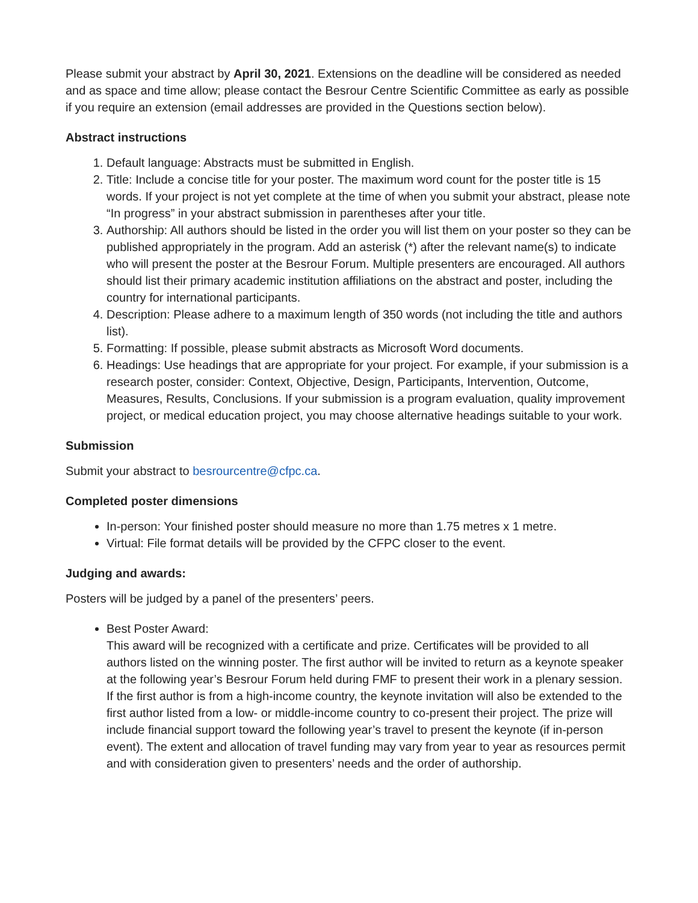Please submit your abstract by April 30, 2021. Extensions on the deadline will be considered as needed and as space and time allow; please contact the Besrour Centre Scientific Committee as early as possible if you require an extension (email addresses are provided in the Questions section below).
Abstract instructions
1. Default language: Abstracts must be submitted in English.
2. Title: Include a concise title for your poster. The maximum word count for the poster title is 15 words. If your project is not yet complete at the time of when you submit your abstract, please note “In progress” in your abstract submission in parentheses after your title.
3. Authorship: All authors should be listed in the order you will list them on your poster so they can be published appropriately in the program. Add an asterisk (*) after the relevant name(s) to indicate who will present the poster at the Besrour Forum. Multiple presenters are encouraged. All authors should list their primary academic institution affiliations on the abstract and poster, including the country for international participants.
4. Description: Please adhere to a maximum length of 350 words (not including the title and authors list).
5. Formatting: If possible, please submit abstracts as Microsoft Word documents.
6. Headings: Use headings that are appropriate for your project. For example, if your submission is a research poster, consider: Context, Objective, Design, Participants, Intervention, Outcome, Measures, Results, Conclusions. If your submission is a program evaluation, quality improvement project, or medical education project, you may choose alternative headings suitable to your work.
Submission
Submit your abstract to besrourcentre@cfpc.ca.
Completed poster dimensions
In-person: Your finished poster should measure no more than 1.75 metres x 1 metre.
Virtual: File format details will be provided by the CFPC closer to the event.
Judging and awards:
Posters will be judged by a panel of the presenters’ peers.
Best Poster Award:
This award will be recognized with a certificate and prize. Certificates will be provided to all authors listed on the winning poster. The first author will be invited to return as a keynote speaker at the following year’s Besrour Forum held during FMF to present their work in a plenary session. If the first author is from a high-income country, the keynote invitation will also be extended to the first author listed from a low- or middle-income country to co-present their project. The prize will include financial support toward the following year’s travel to present the keynote (if in-person event). The extent and allocation of travel funding may vary from year to year as resources permit and with consideration given to presenters’ needs and the order of authorship.